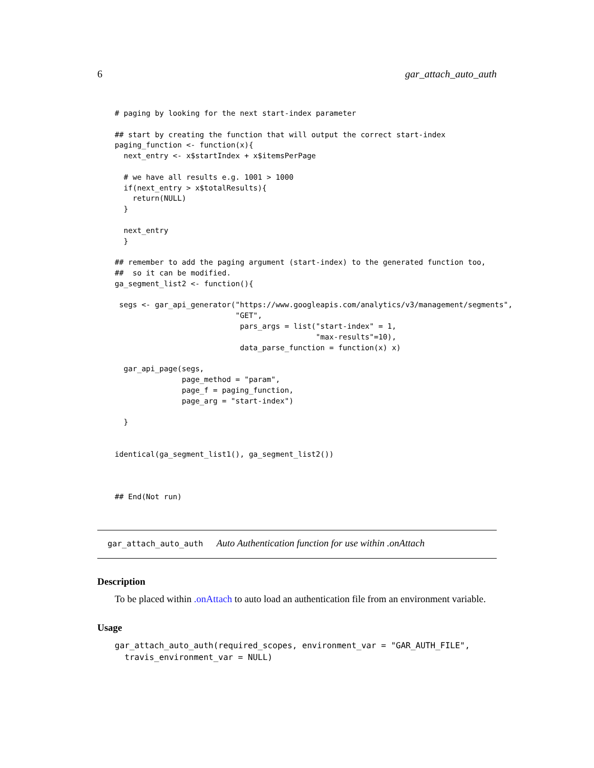6 gar_attach_auto_auth
# paging by looking for the next start-index parameter

## start by creating the function that will output the correct start-index
paging_function <- function(x){
  next_entry <- x$startIndex + x$itemsPerPage

  # we have all results e.g. 1001 > 1000
  if(next_entry > x$totalResults){
    return(NULL)
  }

  next_entry
  }

## remember to add the paging argument (start-index) to the generated function too,
##  so it can be modified.
ga_segment_list2 <- function(){

 segs <- gar_api_generator("https://www.googleapis.com/analytics/v3/management/segments",
                           "GET",
                            pars_args = list("start-index" = 1,
                                             "max-results"=10),
                            data_parse_function = function(x) x)

  gar_api_page(segs,
               page_method = "param",
               page_f = paging_function,
               page_arg = "start-index")

  }


identical(ga_segment_list1(), ga_segment_list2())



## End(Not run)
gar_attach_auto_auth Auto Authentication function for use within .onAttach
Description
To be placed within .onAttach to auto load an authentication file from an environment variable.
Usage
gar_attach_auto_auth(required_scopes, environment_var = "GAR_AUTH_FILE",
  travis_environment_var = NULL)